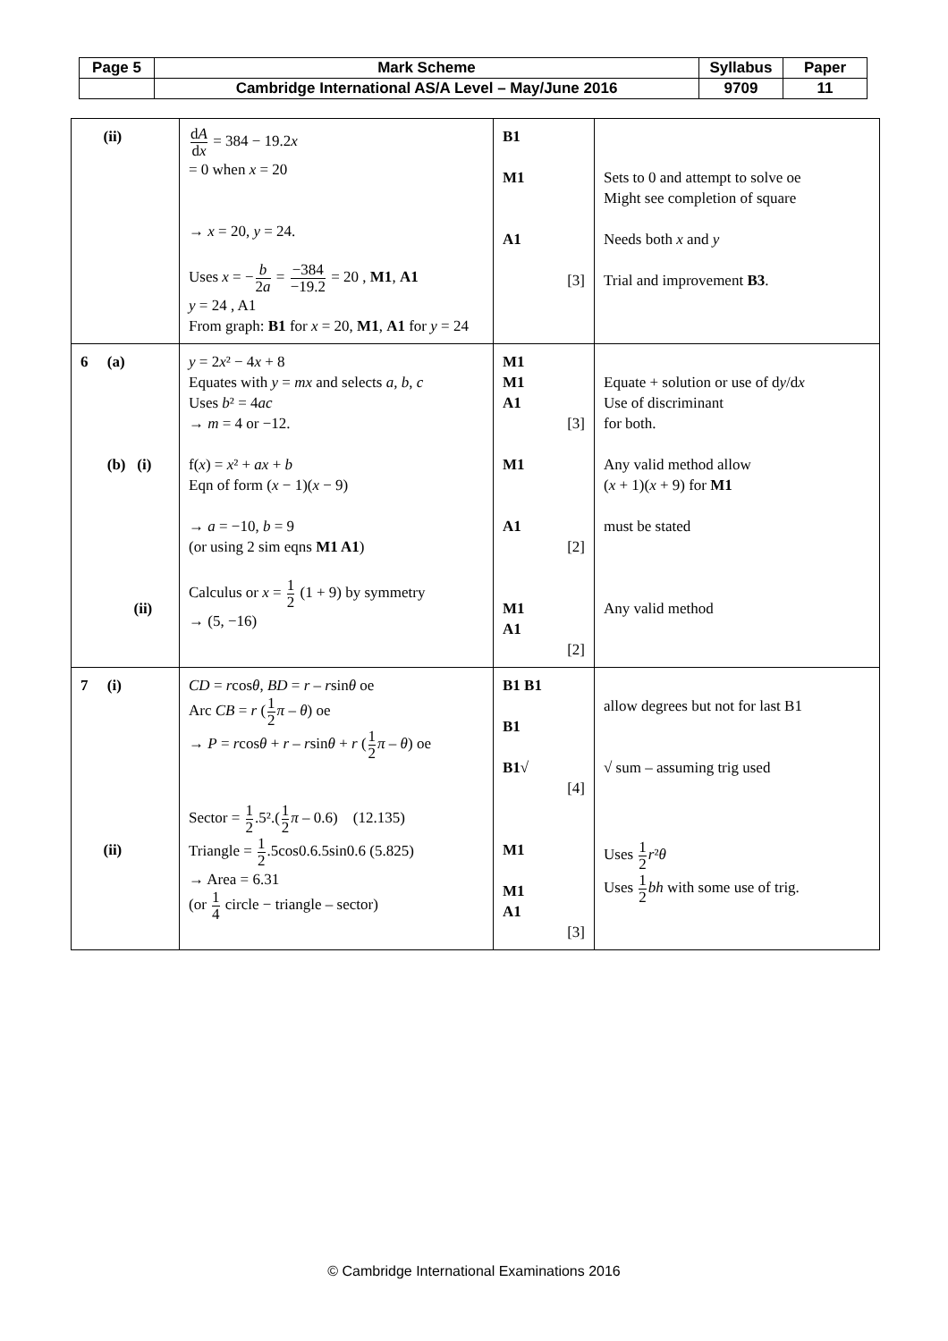| Page 5 | Mark Scheme | Syllabus | Paper |
| | Cambridge International AS/A Level – May/June 2016 | 9709 | 11 |
| (ii) | d A d x = 384 − 19.2 x = 0 when x = 20 → x = 20, y = 24. Uses x = − b 2 a = −384 −19.2 = 20 , M1 , A1 y = 24 , A1 From graph: B1 for x = 20, M1 , A1 for y = 24 | B1 M1 A1 [3] | Sets to 0 and attempt to solve oe Might see completion of square Needs both x and y Trial and improvement B3 . |
| 6 (a) (b) (i) (ii) | y = 2 x ² − 4 x + 8 Equates with y = mx and selects a, b , c Uses b ² = 4 ac → m = 4 or −12. f( x ) = x ² + ax + b Eqn of form ( x − 1)( x − 9) → a = −10, b = 9 (or using 2 sim eqns M1 A1 ) Calculus or x = 1 2 (1 + 9) by symmetry → (5, −16) | M1 M1 A1 [3] M1 A1 [2] M1 A1 [2] | Equate + solution or use of d y /d x Use of discriminant for both. Any valid method allow ( x + 1)( x + 9) for M1 must be stated Any valid method |
| 7 (i) (ii) | CD = r cos θ , BD = r – r sin θ oe Arc CB = r ( 1 2 π – θ ) oe → P = r cos θ + r – r sin θ + r ( 1 2 π – θ ) oe Sector = 1 2 .5².( 1 2 π – 0.6) (12.135) Triangle = 1 2 .5cos0.6.5sin0.6 (5.825) → Area = 6.31 (or 1 4 circle − triangle – sector) | B1 B1 B1 B1 √ [4] M1 M1 A1 [3] | allow degrees but not for last B1 √ sum – assuming trig used Uses 1 2 r ² θ Uses 1 2 bh with some use of trig. |
© Cambridge International Examinations 2016